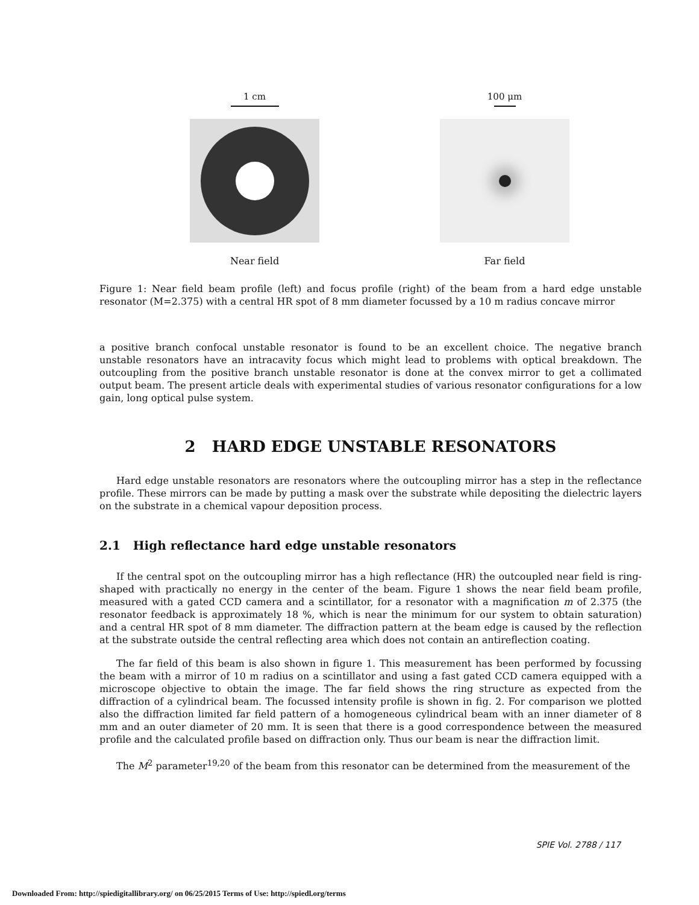1 cm
Near field
100 μm
Far field
Figure 1: Near field beam profile (left) and focus profile (right) of the beam from a hard edge unstable resonator (M=2.375) with a central HR spot of 8 mm diameter focussed by a 10 m radius concave mirror
a positive branch confocal unstable resonator is found to be an excellent choice. The negative branch unstable resonators have an intracavity focus which might lead to problems with optical breakdown. The outcoupling from the positive branch unstable resonator is done at the convex mirror to get a collimated output beam. The present article deals with experimental studies of various resonator configurations for a low gain, long optical pulse system.
2 HARD EDGE UNSTABLE RESONATORS
Hard edge unstable resonators are resonators where the outcoupling mirror has a step in the reflectance profile. These mirrors can be made by putting a mask over the substrate while depositing the dielectric layers on the substrate in a chemical vapour deposition process.
2.1 High reflectance hard edge unstable resonators
If the central spot on the outcoupling mirror has a high reflectance (HR) the outcoupled near field is ring-shaped with practically no energy in the center of the beam. Figure 1 shows the near field beam profile, measured with a gated CCD camera and a scintillator, for a resonator with a magnification m of 2.375 (the resonator feedback is approximately 18 %, which is near the minimum for our system to obtain saturation) and a central HR spot of 8 mm diameter. The diffraction pattern at the beam edge is caused by the reflection at the substrate outside the central reflecting area which does not contain an antireflection coating.
The far field of this beam is also shown in figure 1. This measurement has been performed by focussing the beam with a mirror of 10 m radius on a scintillator and using a fast gated CCD camera equipped with a microscope objective to obtain the image. The far field shows the ring structure as expected from the diffraction of a cylindrical beam. The focussed intensity profile is shown in fig. 2. For comparison we plotted also the diffraction limited far field pattern of a homogeneous cylindrical beam with an inner diameter of 8 mm and an outer diameter of 20 mm. It is seen that there is a good correspondence between the measured profile and the calculated profile based on diffraction only. Thus our beam is near the diffraction limit.
The M<sup>2</sup> parameter<sup>19,20</sup> of the beam from this resonator can be determined from the measurement of the
SPIE Vol. 2788 / 117
Downloaded From: http://spiedigitallibrary.org/ on 06/25/2015 Terms of Use: http://spiedl.org/terms